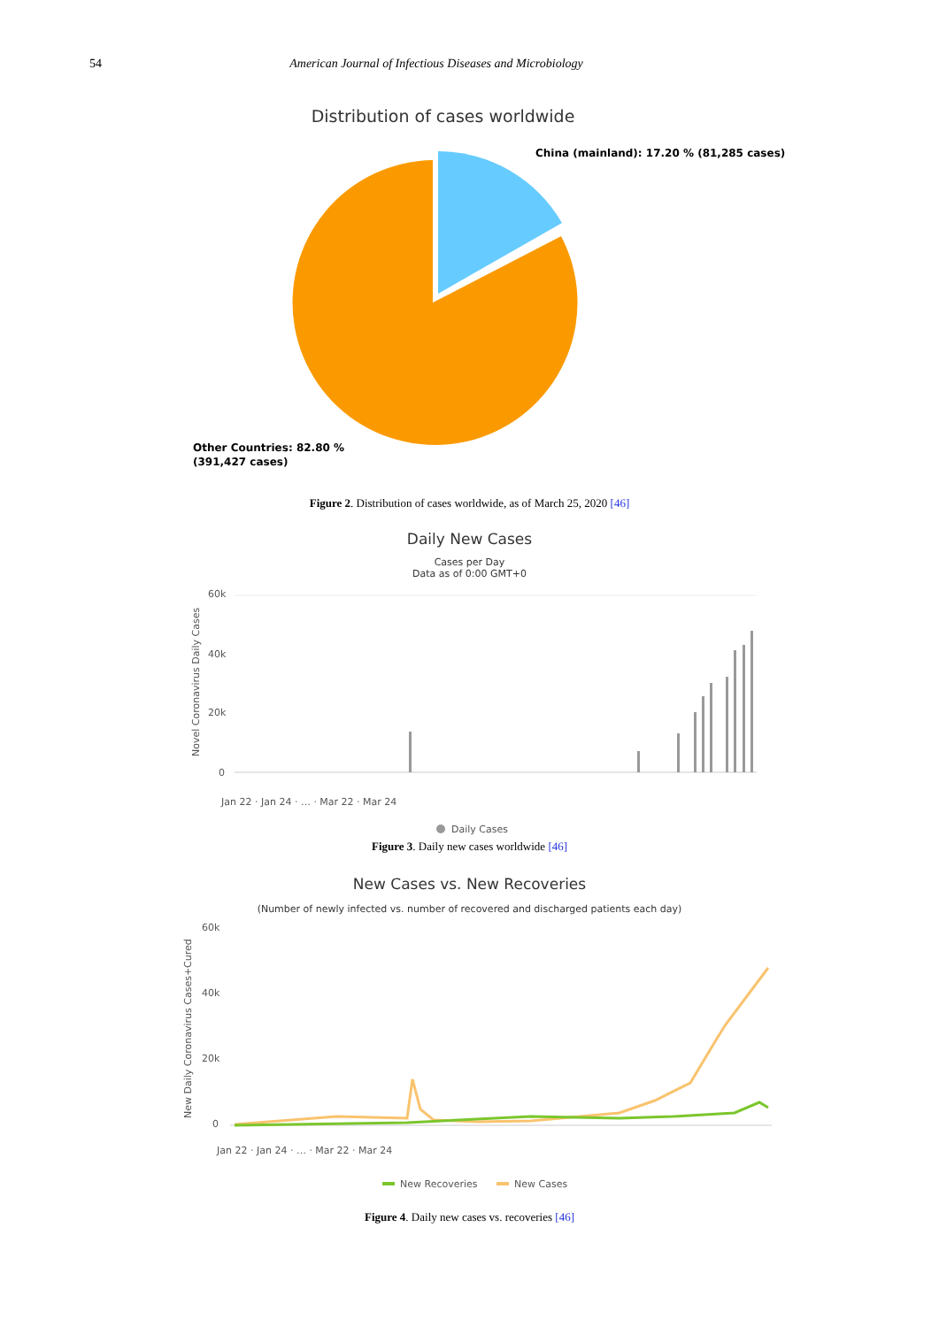54 American Journal of Infectious Diseases and Microbiology
Distribution of cases worldwide
China (mainland): 17.20 % (81,285 cases)
Other Countries: 82.80 %
(391,427 cases)
Figure 2. Distribution of cases worldwide, as of March 25, 2020 [46]
Daily New Cases
Cases per Day
Data as of 0:00 GMT+0
60k
40k
20k
0
Novel Coronavirus Daily Cases
Jan 22 · Jan 24 · … · Mar 22 · Mar 24
Daily Cases
Figure 3. Daily new cases worldwide [46]
New Cases vs. New Recoveries
(Number of newly infected vs. number of recovered and discharged patients each day)
60k
40k
20k
0
New Daily Coronavirus Cases+Cured
Jan 22 · Jan 24 · … · Mar 22 · Mar 24
New Recoveries
New Cases
Figure 4. Daily new cases vs. recoveries [46]